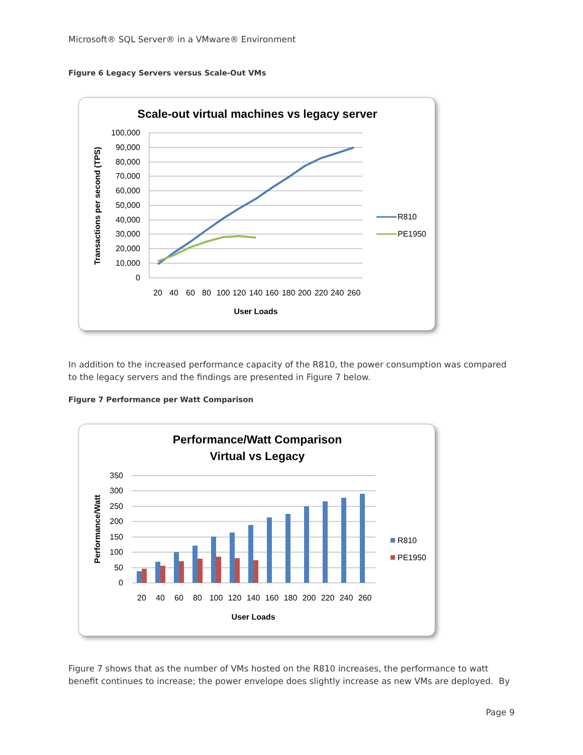Microsoft® SQL Server® in a VMware® Environment
Figure 6 Legacy Servers versus Scale-Out VMs
Scale-out virtual machines vs legacy server
100,000
90,000
80,000
70,000
60,000
50,000
40,000
30,000
20,000
10,000
0
20
40
60
80
100
120
140
160
180
200
220
240
260
User Loads
Transactions per second (TPS)
R810
PE1950
In addition to the increased performance capacity of the R810, the power consumption was compared to the legacy servers and the findings are presented in Figure 7 below.
Figure 7 Performance per Watt Comparison
Performance/Watt Comparison
Virtual vs Legacy
350
300
250
200
150
100
50
0
20
40
60
80
100
120
140
160
180
200
220
240
260
User Loads
Performance/Watt
R810
PE1950
Figure 7 shows that as the number of VMs hosted on the R810 increases, the performance to watt benefit continues to increase; the power envelope does slightly increase as new VMs are deployed. By
Page 9